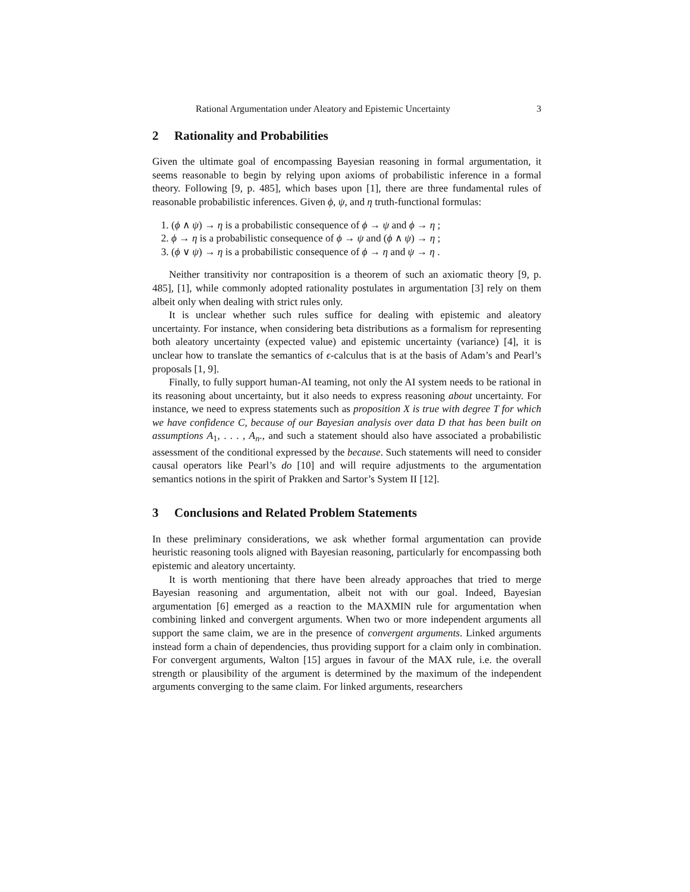Rational Argumentation under Aleatory and Epistemic Uncertainty 3
2 Rationality and Probabilities
Given the ultimate goal of encompassing Bayesian reasoning in formal argumentation, it seems reasonable to begin by relying upon axioms of probabilistic inference in a formal theory. Following [9, p. 485], which bases upon [1], there are three fundamental rules of reasonable probabilistic inferences. Given ϕ, ψ, and η truth-functional formulas:
1. (ϕ ∧ ψ) → η is a probabilistic consequence of ϕ → ψ and ϕ → η ;
2. ϕ → η is a probabilistic consequence of ϕ → ψ and (ϕ ∧ ψ) → η ;
3. (ϕ ∨ ψ) → η is a probabilistic consequence of ϕ → η and ψ → η .
Neither transitivity nor contraposition is a theorem of such an axiomatic theory [9, p. 485], [1], while commonly adopted rationality postulates in argumentation [3] rely on them albeit only when dealing with strict rules only.
It is unclear whether such rules suffice for dealing with epistemic and aleatory uncertainty. For instance, when considering beta distributions as a formalism for representing both aleatory uncertainty (expected value) and epistemic uncertainty (variance) [4], it is unclear how to translate the semantics of ϵ-calculus that is at the basis of Adam’s and Pearl’s proposals [1, 9].
Finally, to fully support human-AI teaming, not only the AI system needs to be rational in its reasoning about uncertainty, but it also needs to express reasoning about uncertainty. For instance, we need to express statements such as proposition X is true with degree T for which we have confidence C, because of our Bayesian analysis over data D that has been built on assumptions A<sub>1</sub>, . . . , A<sub>n</sub>., and such a statement should also have associated a probabilistic assessment of the conditional expressed by the because. Such statements will need to consider causal operators like Pearl’s do [10] and will require adjustments to the argumentation semantics notions in the spirit of Prakken and Sartor’s System II [12].
3 Conclusions and Related Problem Statements
In these preliminary considerations, we ask whether formal argumentation can provide heuristic reasoning tools aligned with Bayesian reasoning, particularly for encompassing both epistemic and aleatory uncertainty.
It is worth mentioning that there have been already approaches that tried to merge Bayesian reasoning and argumentation, albeit not with our goal. Indeed, Bayesian argumentation [6] emerged as a reaction to the MAXMIN rule for argumentation when combining linked and convergent arguments. When two or more independent arguments all support the same claim, we are in the presence of convergent arguments. Linked arguments instead form a chain of dependencies, thus providing support for a claim only in combination. For convergent arguments, Walton [15] argues in favour of the MAX rule, i.e. the overall strength or plausibility of the argument is determined by the maximum of the independent arguments converging to the same claim. For linked arguments, researchers